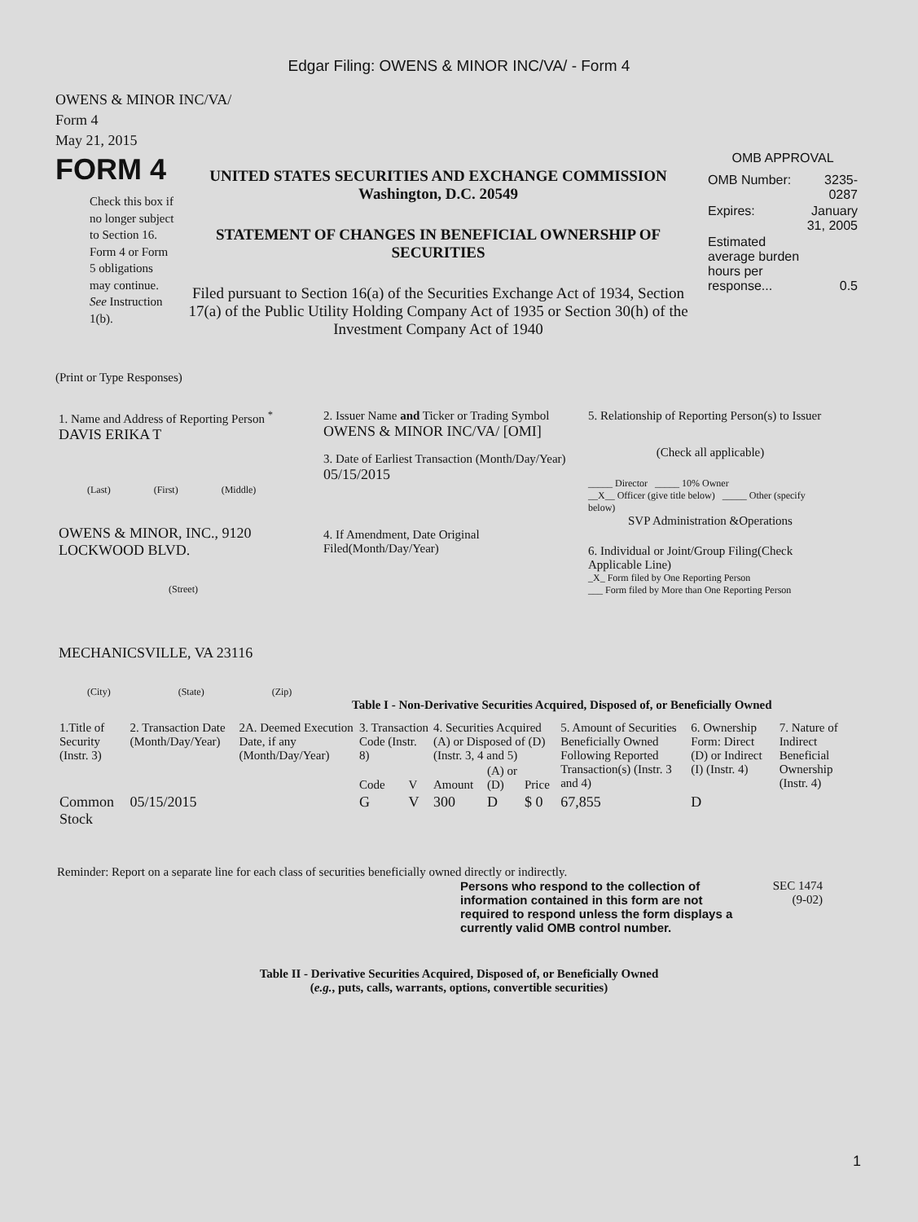Edgar Filing: OWENS & MINOR INC/VA/ - Form 4
OWENS & MINOR INC/VA/
Form 4
May 21, 2015
FORM 4
Check this box if no longer subject to Section 16. Form 4 or Form 5 obligations may continue. See Instruction 1(b).
UNITED STATES SECURITIES AND EXCHANGE COMMISSION
Washington, D.C. 20549
STATEMENT OF CHANGES IN BENEFICIAL OWNERSHIP OF SECURITIES
Filed pursuant to Section 16(a) of the Securities Exchange Act of 1934, Section 17(a) of the Public Utility Holding Company Act of 1935 or Section 30(h) of the Investment Company Act of 1940
OMB APPROVAL
| OMB Number: | 3235-0287 |
| Expires: | January 31, 2005 |
| Estimated average burden hours per response... | 0.5 |
(Print or Type Responses)
1. Name and Address of Reporting Person <sup>*</sup>
DAVIS ERIKA T
(Last) (First) (Middle)
OWENS & MINOR, INC., 9120 LOCKWOOD BLVD.
(Street)
MECHANICSVILLE, VA 23116
(City) (State) (Zip)
2. Issuer Name and Ticker or Trading Symbol
OWENS & MINOR INC/VA/ [OMI]
3. Date of Earliest Transaction (Month/Day/Year)
05/15/2015
4. If Amendment, Date Original Filed(Month/Day/Year)
5. Relationship of Reporting Person(s) to Issuer
(Check all applicable)
_____ Director _____ 10% Owner
__X__ Officer (give title below) _____ Other (specify below)
SVP Administration &Operations
6. Individual or Joint/Group Filing(Check Applicable Line)
_X_ Form filed by One Reporting Person
___ Form filed by More than One Reporting Person
Table I - Non-Derivative Securities Acquired, Disposed of, or Beneficially Owned
| 1.Title of Security (Instr. 3) | 2. Transaction Date (Month/Day/Year) | 2A. Deemed Execution Date, if any (Month/Day/Year) | 3. Transaction Code (Instr. 8) | | 4. Securities Acquired (A) or Disposed of (D) (Instr. 3, 4 and 5) | | | 5. Amount of Securities Beneficially Owned Following Reported Transaction(s) (Instr. 3 and 4) | 6. Ownership Form: Direct (D) or Indirect (I) (Instr. 4) | 7. Nature of Indirect Beneficial Ownership (Instr. 4) |
| --- | --- | --- | --- | --- | --- | --- | --- | --- | --- | --- |
| | | | Code | V | Amount | (A) or (D) | Price | | | |
| Common Stock | 05/15/2015 | | G | V | 300 | D | $ 0 | 67,855 | D | |
Reminder: Report on a separate line for each class of securities beneficially owned directly or indirectly.
Persons who respond to the collection of information contained in this form are not required to respond unless the form displays a currently valid OMB control number.
SEC 1474
(9-02)
Table II - Derivative Securities Acquired, Disposed of, or Beneficially Owned
(e.g., puts, calls, warrants, options, convertible securities)
1